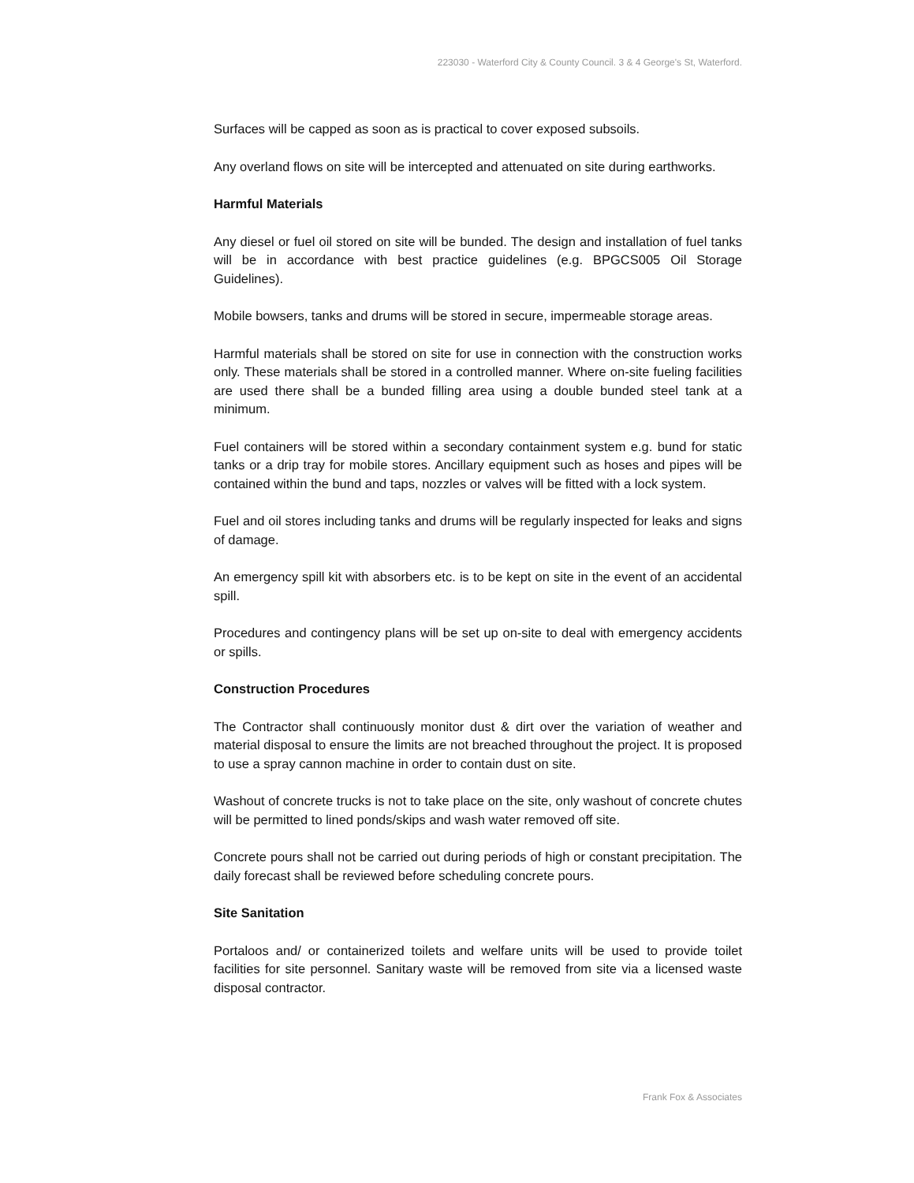223030 - Waterford City & County Council. 3 & 4 George's St, Waterford.
Surfaces will be capped as soon as is practical to cover exposed subsoils.
Any overland flows on site will be intercepted and attenuated on site during earthworks.
Harmful Materials
Any diesel or fuel oil stored on site will be bunded. The design and installation of fuel tanks will be in accordance with best practice guidelines (e.g. BPGCS005 Oil Storage Guidelines).
Mobile bowsers, tanks and drums will be stored in secure, impermeable storage areas.
Harmful materials shall be stored on site for use in connection with the construction works only. These materials shall be stored in a controlled manner. Where on-site fueling facilities are used there shall be a bunded filling area using a double bunded steel tank at a minimum.
Fuel containers will be stored within a secondary containment system e.g. bund for static tanks or a drip tray for mobile stores. Ancillary equipment such as hoses and pipes will be contained within the bund and taps, nozzles or valves will be fitted with a lock system.
Fuel and oil stores including tanks and drums will be regularly inspected for leaks and signs of damage.
An emergency spill kit with absorbers etc. is to be kept on site in the event of an accidental spill.
Procedures and contingency plans will be set up on-site to deal with emergency accidents or spills.
Construction Procedures
The Contractor shall continuously monitor dust & dirt over the variation of weather and material disposal to ensure the limits are not breached throughout the project. It is proposed to use a spray cannon machine in order to contain dust on site.
Washout of concrete trucks is not to take place on the site, only washout of concrete chutes will be permitted to lined ponds/skips and wash water removed off site.
Concrete pours shall not be carried out during periods of high or constant precipitation. The daily forecast shall be reviewed before scheduling concrete pours.
Site Sanitation
Portaloos and/ or containerized toilets and welfare units will be used to provide toilet facilities for site personnel. Sanitary waste will be removed from site via a licensed waste disposal contractor.
Frank Fox & Associates